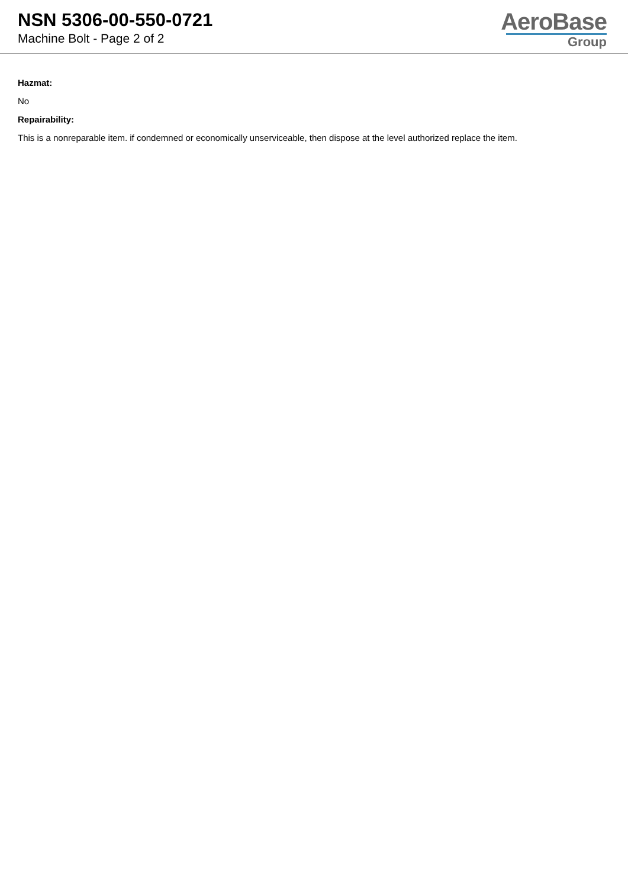NSN 5306-00-550-0721
Machine Bolt - Page 2 of 2
AeroBase
Group
Hazmat:
No
Repairability:
This is a nonreparable item. if condemned or economically unserviceable, then dispose at the level authorized replace the item.